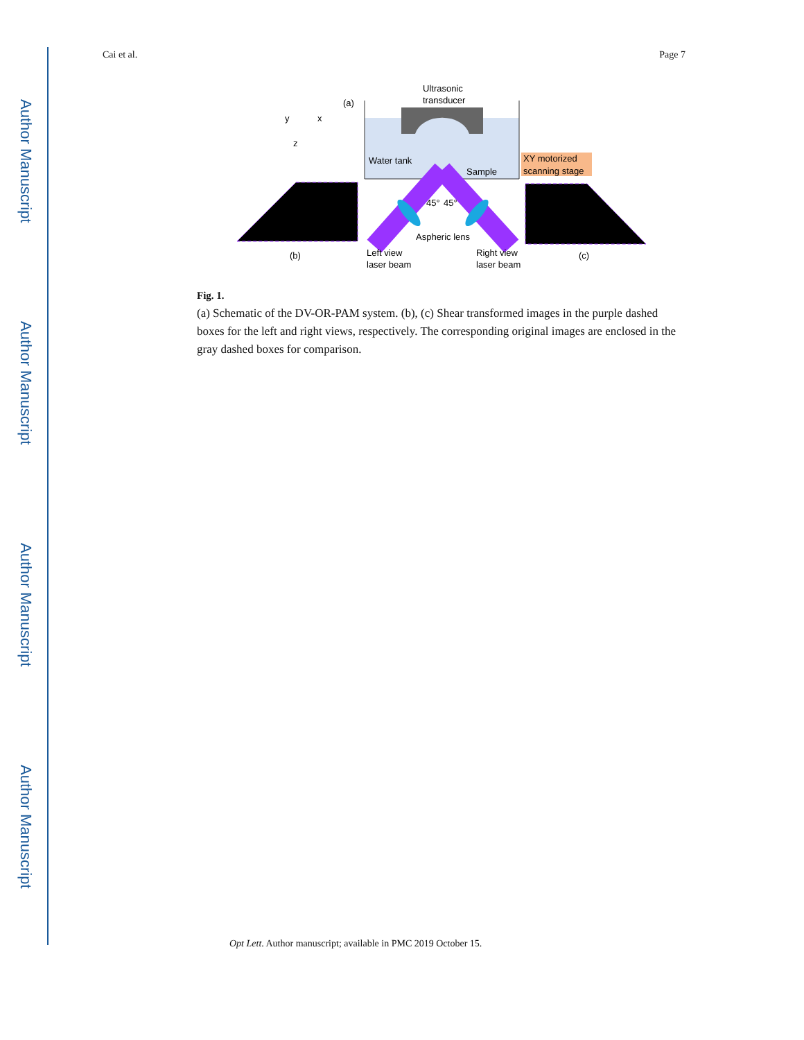Author Manuscript
Author Manuscript
Author Manuscript
Author Manuscript
Cai et al. Page 7
Ultrasonic
transducer
(a)
y
x
z
Water tank
Sample
XY motorized
scanning stage
45°
45°
Aspheric lens
(b)
Left view
laser beam
Right view
laser beam
(c)
Fig. 1.
(a) Schematic of the DV-OR-PAM system. (b), (c) Shear transformed images in the purple dashed boxes for the left and right views, respectively. The corresponding original images are enclosed in the gray dashed boxes for comparison.
Opt Lett. Author manuscript; available in PMC 2019 October 15.